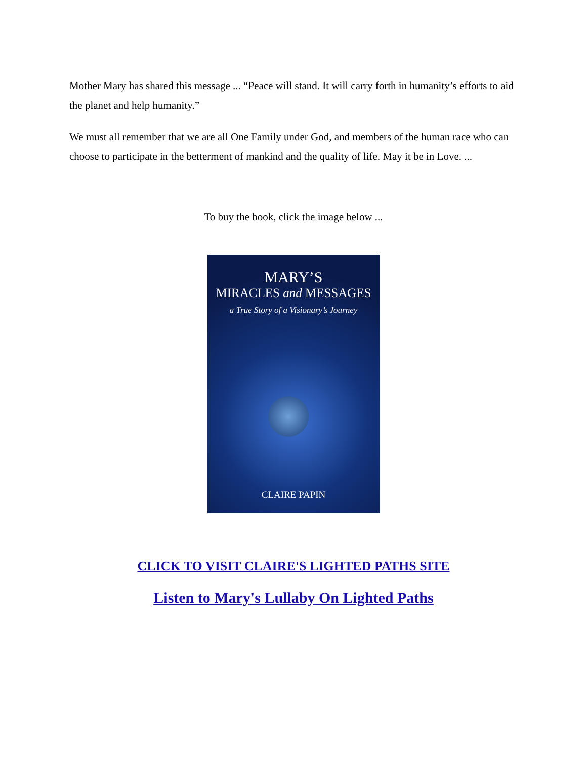Mother Mary has shared this message ... “Peace will stand. It will carry forth in humanity’s efforts to aid the planet and help humanity.”
We must all remember that we are all One Family under God, and members of the human race who can choose to participate in the betterment of mankind and the quality of life. May it be in Love. ...
To buy the book, click the image below ...
MARY’S
MIRACLES and MESSAGES
a True Story of a Visionary’s Journey
CLAIRE PAPIN
CLICK TO VISIT CLAIRE'S LIGHTED PATHS SITE
Listen to Mary's Lullaby On Lighted Paths